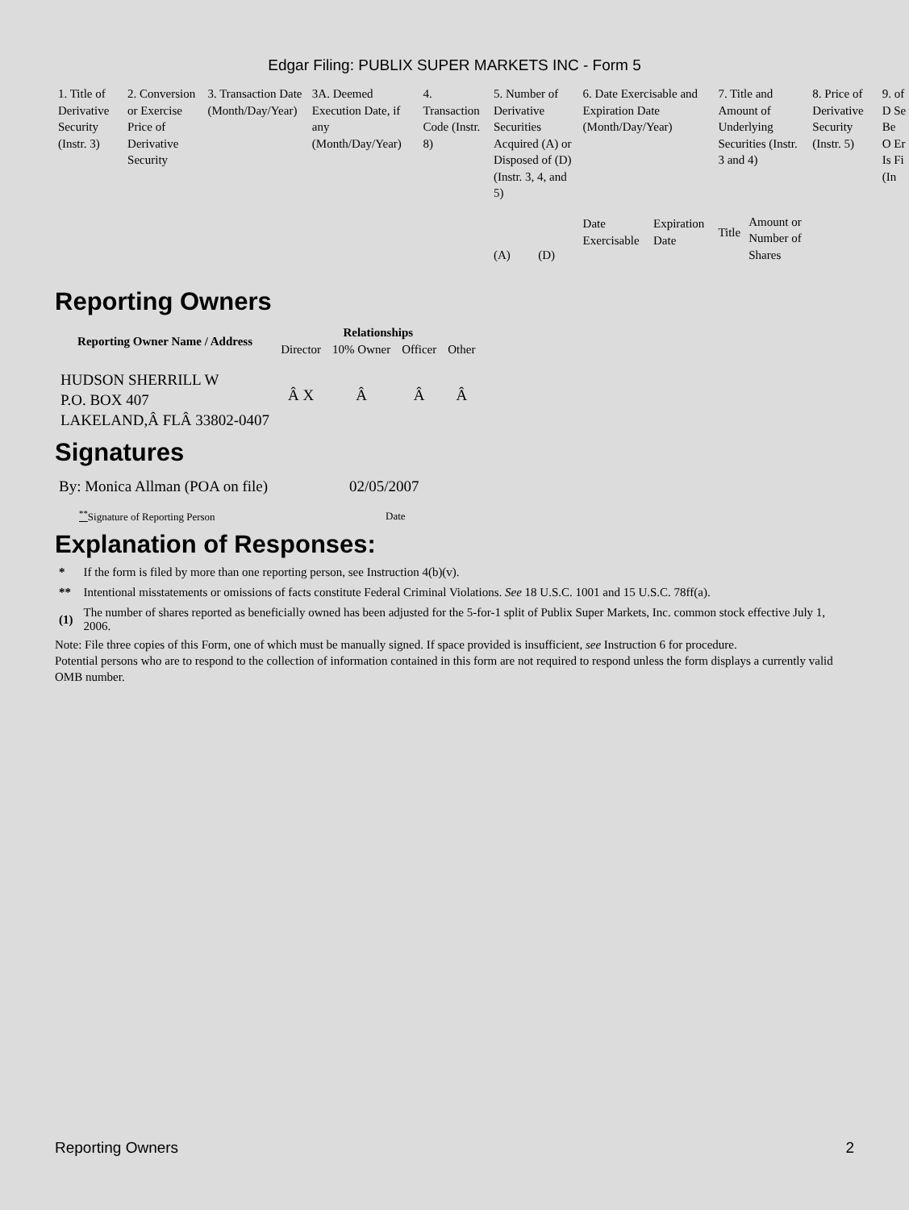Edgar Filing: PUBLIX SUPER MARKETS INC - Form 5
| 1. Title of Derivative Security (Instr. 3) | 2. Conversion or Exercise Price of Derivative Security | 3. Transaction Date (Month/Day/Year) | 3A. Deemed Execution Date, if any (Month/Day/Year) | 4. Transaction Code (Instr. 8) | 5. Number of Derivative Securities Acquired (A) or Disposed of (D) (Instr. 3, 4, and 5) | | 6. Date Exercisable and Expiration Date (Month/Day/Year) | | 7. Title and Amount of Underlying Securities (Instr. 3 and 4) | | 8. Price of Derivative Security (Instr. 5) | 9. of D Se Be O Er Is Fi (In |
| | | | | | (A) | (D) | Date Exercisable | Expiration Date | Title | Amount or Number of Shares | | |
Reporting Owners
| Reporting Owner Name / Address | Relationships | | | |
| --- | --- | --- | --- | --- |
| | Director | 10% Owner | Officer | Other |
| HUDSON SHERRILL W P.O. BOX 407 LAKELAND,Â FLÂ 33802-0407 | Â X | Â | Â | Â |
Signatures
| By: Monica Allman (POA on file) | 02/05/2007 |
| <sup>**</sup> Signature of Reporting Person | Date |
Explanation of Responses:
| * | If the form is filed by more than one reporting person, see Instruction 4(b)(v). |
| ** | Intentional misstatements or omissions of facts constitute Federal Criminal Violations. See 18 U.S.C. 1001 and 15 U.S.C. 78ff(a). |
| (1) | The number of shares reported as beneficially owned has been adjusted for the 5-for-1 split of Publix Super Markets, Inc. common stock effective July 1, 2006. |
Note: File three copies of this Form, one of which must be manually signed. If space provided is insufficient, see Instruction 6 for procedure.
Potential persons who are to respond to the collection of information contained in this form are not required to respond unless the form displays a currently valid OMB number.
Reporting Owners 2